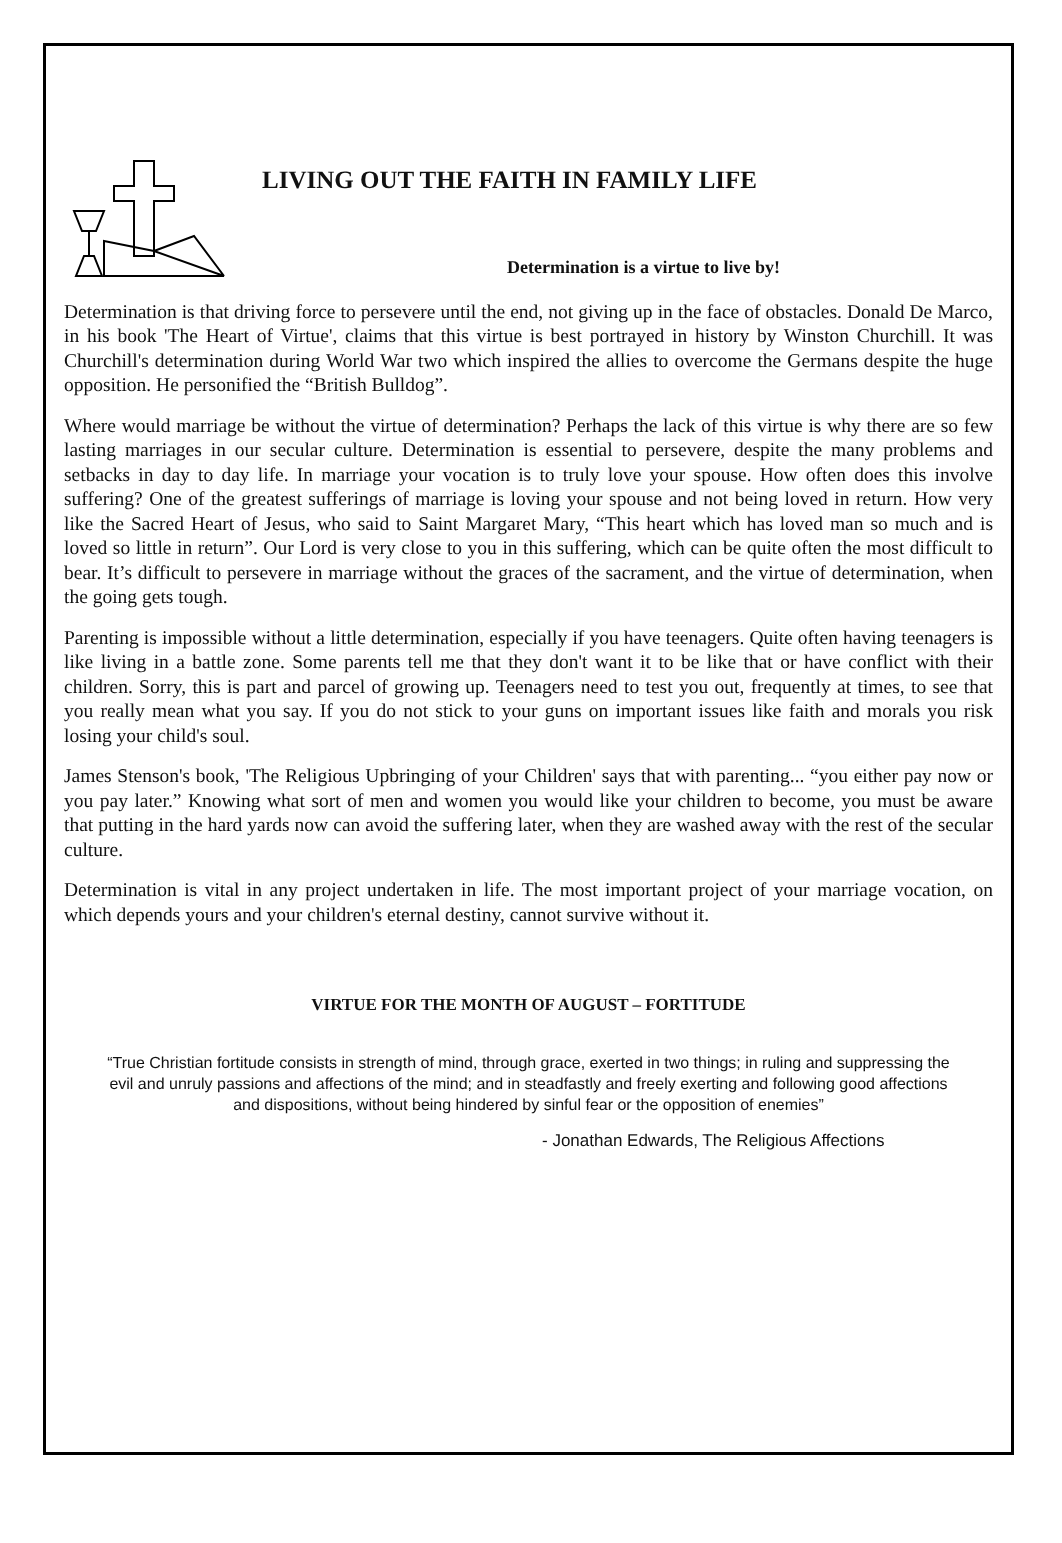LIVING OUT THE FAITH IN FAMILY LIFE
Determination is a virtue to live by!
Determination is that driving force to persevere until the end, not giving up in the face of obstacles. Donald De Marco, in his book 'The Heart of Virtue', claims that this virtue is best portrayed in history by Winston Churchill. It was Churchill's determination during World War two which inspired the allies to overcome the Germans despite the huge opposition. He personified the “British Bulldog”.
Where would marriage be without the virtue of determination? Perhaps the lack of this virtue is why there are so few lasting marriages in our secular culture. Determination is essential to persevere, despite the many problems and setbacks in day to day life. In marriage your vocation is to truly love your spouse. How often does this involve suffering? One of the greatest sufferings of marriage is loving your spouse and not being loved in return. How very like the Sacred Heart of Jesus, who said to Saint Margaret Mary, “This heart which has loved man so much and is loved so little in return”. Our Lord is very close to you in this suffering, which can be quite often the most difficult to bear. It’s difficult to persevere in marriage without the graces of the sacrament, and the virtue of determination, when the going gets tough.
Parenting is impossible without a little determination, especially if you have teenagers. Quite often having teenagers is like living in a battle zone. Some parents tell me that they don't want it to be like that or have conflict with their children. Sorry, this is part and parcel of growing up. Teenagers need to test you out, frequently at times, to see that you really mean what you say. If you do not stick to your guns on important issues like faith and morals you risk losing your child's soul.
James Stenson's book, 'The Religious Upbringing of your Children' says that with parenting... “you either pay now or you pay later.” Knowing what sort of men and women you would like your children to become, you must be aware that putting in the hard yards now can avoid the suffering later, when they are washed away with the rest of the secular culture.
Determination is vital in any project undertaken in life. The most important project of your marriage vocation, on which depends yours and your children's eternal destiny, cannot survive without it.
VIRTUE FOR THE MONTH OF AUGUST – FORTITUDE
“True Christian fortitude consists in strength of mind, through grace, exerted in two things; in ruling and suppressing the evil and unruly passions and affections of the mind; and in steadfastly and freely exerting and following good affections and dispositions, without being hindered by sinful fear or the opposition of enemies”
- Jonathan Edwards, The Religious Affections